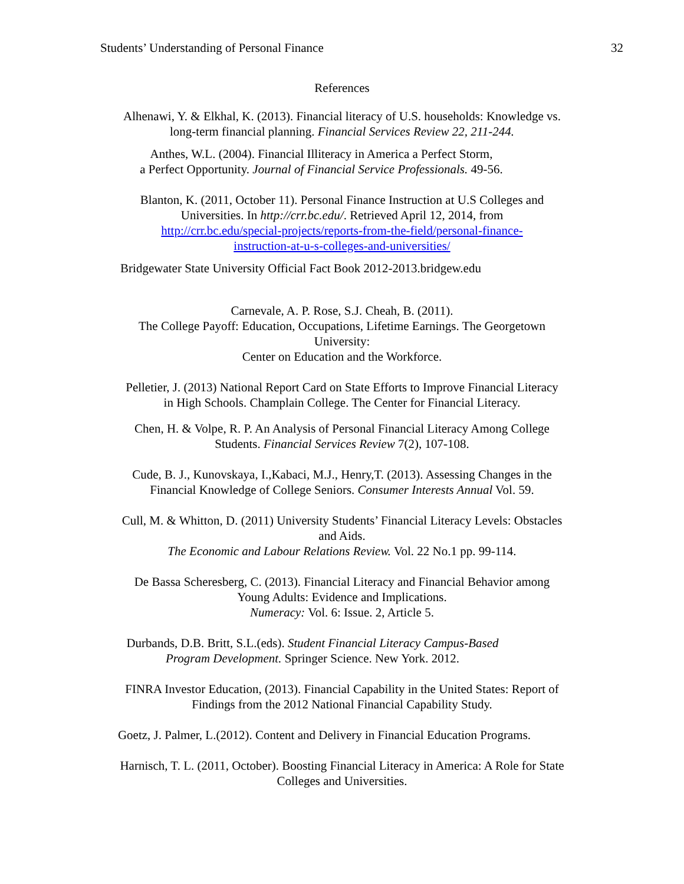Students’ Understanding of Personal Finance 32
References
Alhenawi, Y. & Elkhal, K. (2013). Financial literacy of U.S. households: Knowledge vs.
long-term financial planning. Financial Services Review 22, 211-244.
Anthes, W.L. (2004). Financial Illiteracy in America a Perfect Storm,
a Perfect Opportunity. Journal of Financial Service Professionals. 49-56.
Blanton, K. (2011, October 11). Personal Finance Instruction at U.S Colleges and
Universities. In http://crr.bc.edu/. Retrieved April 12, 2014, from
http://crr.bc.edu/special-projects/reports-from-the-field/personal-finance-
instruction-at-u-s-colleges-and-universities/
Bridgewater State University Official Fact Book 2012-2013.bridgew.edu
Carnevale, A. P. Rose, S.J. Cheah, B. (2011).
The College Payoff: Education, Occupations, Lifetime Earnings. The Georgetown
University:
Center on Education and the Workforce.
Pelletier, J. (2013) National Report Card on State Efforts to Improve Financial Literacy
in High Schools. Champlain College. The Center for Financial Literacy.
Chen, H. & Volpe, R. P. An Analysis of Personal Financial Literacy Among College
Students. Financial Services Review 7(2), 107-108.
Cude, B. J., Kunovskaya, I.,Kabaci, M.J., Henry,T. (2013). Assessing Changes in the
Financial Knowledge of College Seniors. Consumer Interests Annual Vol. 59.
Cull, M. & Whitton, D. (2011) University Students’ Financial Literacy Levels: Obstacles
and Aids.
The Economic and Labour Relations Review. Vol. 22 No.1 pp. 99-114.
De Bassa Scheresberg, C. (2013). Financial Literacy and Financial Behavior among
Young Adults: Evidence and Implications.
Numeracy: Vol. 6: Issue. 2, Article 5.
Durbands, D.B. Britt, S.L.(eds). Student Financial Literacy Campus-Based
Program Development. Springer Science. New York. 2012.
FINRA Investor Education, (2013). Financial Capability in the United States: Report of
Findings from the 2012 National Financial Capability Study.
Goetz, J. Palmer, L.(2012). Content and Delivery in Financial Education Programs.
Harnisch, T. L. (2011, October). Boosting Financial Literacy in America: A Role for State
Colleges and Universities.